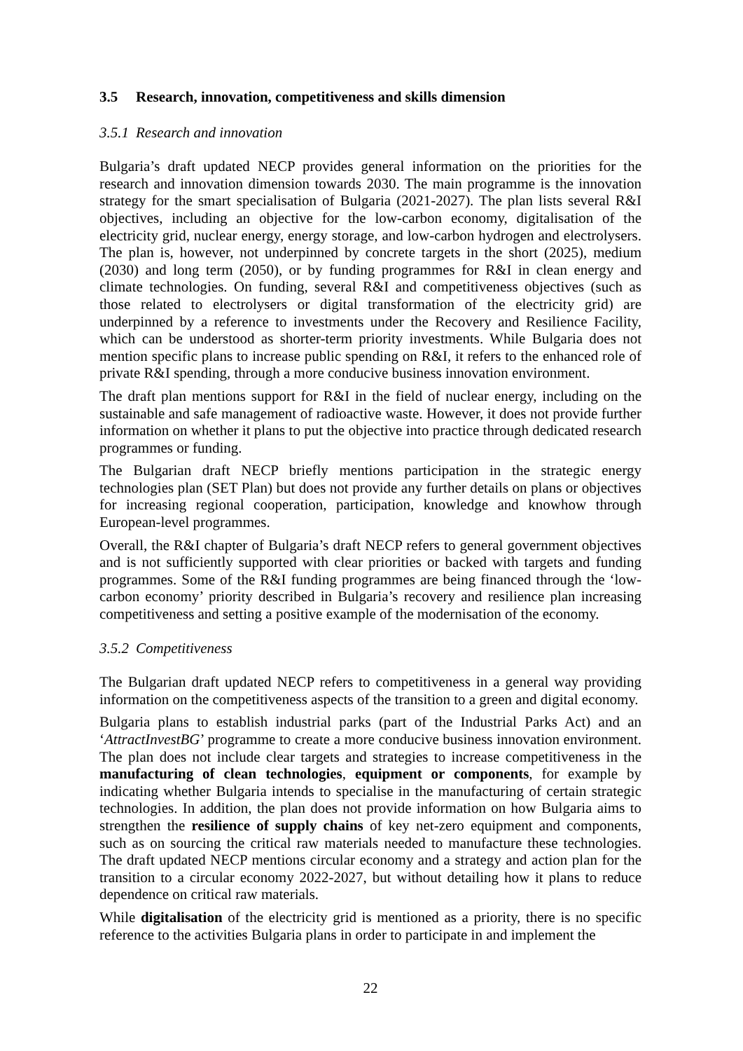3.5 Research, innovation, competitiveness and skills dimension
3.5.1 Research and innovation
Bulgaria’s draft updated NECP provides general information on the priorities for the research and innovation dimension towards 2030. The main programme is the innovation strategy for the smart specialisation of Bulgaria (2021-2027). The plan lists several R&I objectives, including an objective for the low-carbon economy, digitalisation of the electricity grid, nuclear energy, energy storage, and low-carbon hydrogen and electrolysers. The plan is, however, not underpinned by concrete targets in the short (2025), medium (2030) and long term (2050), or by funding programmes for R&I in clean energy and climate technologies. On funding, several R&I and competitiveness objectives (such as those related to electrolysers or digital transformation of the electricity grid) are underpinned by a reference to investments under the Recovery and Resilience Facility, which can be understood as shorter-term priority investments. While Bulgaria does not mention specific plans to increase public spending on R&I, it refers to the enhanced role of private R&I spending, through a more conducive business innovation environment.
The draft plan mentions support for R&I in the field of nuclear energy, including on the sustainable and safe management of radioactive waste. However, it does not provide further information on whether it plans to put the objective into practice through dedicated research programmes or funding.
The Bulgarian draft NECP briefly mentions participation in the strategic energy technologies plan (SET Plan) but does not provide any further details on plans or objectives for increasing regional cooperation, participation, knowledge and knowhow through European-level programmes.
Overall, the R&I chapter of Bulgaria’s draft NECP refers to general government objectives and is not sufficiently supported with clear priorities or backed with targets and funding programmes. Some of the R&I funding programmes are being financed through the ‘low-carbon economy’ priority described in Bulgaria’s recovery and resilience plan increasing competitiveness and setting a positive example of the modernisation of the economy.
3.5.2 Competitiveness
The Bulgarian draft updated NECP refers to competitiveness in a general way providing information on the competitiveness aspects of the transition to a green and digital economy.
Bulgaria plans to establish industrial parks (part of the Industrial Parks Act) and an ‘AttractInvestBG’ programme to create a more conducive business innovation environment. The plan does not include clear targets and strategies to increase competitiveness in the manufacturing of clean technologies, equipment or components, for example by indicating whether Bulgaria intends to specialise in the manufacturing of certain strategic technologies. In addition, the plan does not provide information on how Bulgaria aims to strengthen the resilience of supply chains of key net-zero equipment and components, such as on sourcing the critical raw materials needed to manufacture these technologies. The draft updated NECP mentions circular economy and a strategy and action plan for the transition to a circular economy 2022-2027, but without detailing how it plans to reduce dependence on critical raw materials.
While digitalisation of the electricity grid is mentioned as a priority, there is no specific reference to the activities Bulgaria plans in order to participate in and implement the
22